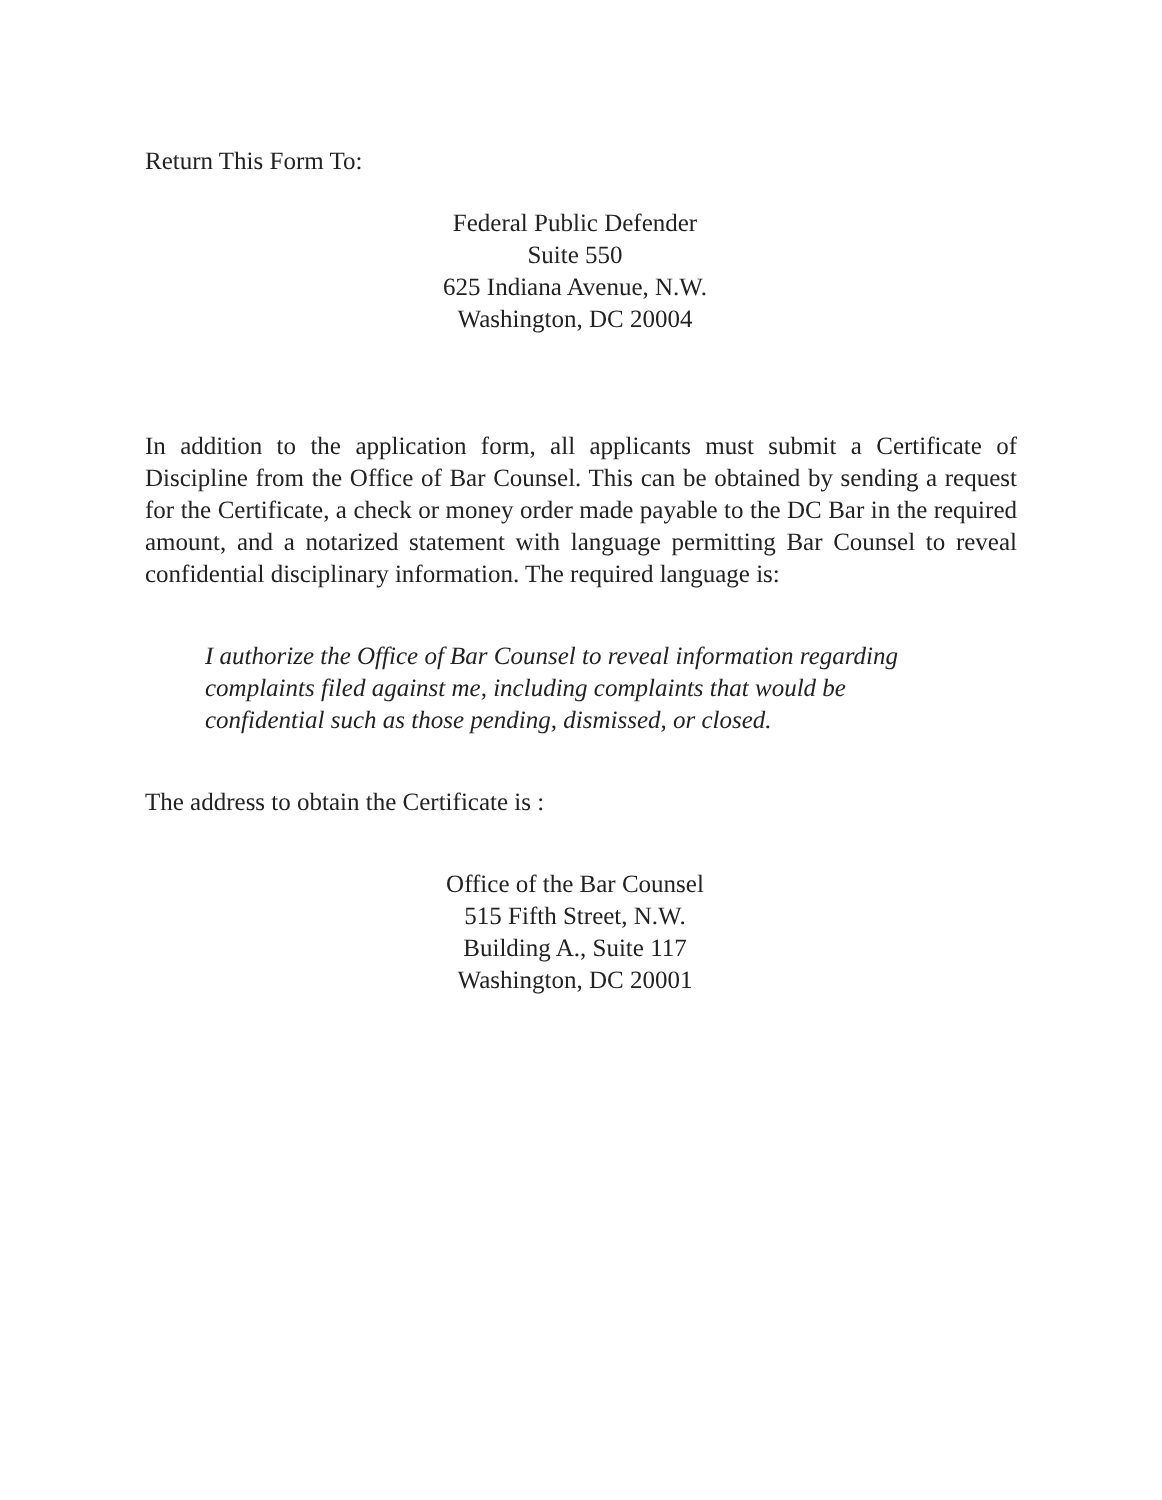Return This Form To:
Federal Public Defender
Suite 550
625 Indiana Avenue, N.W.
Washington, DC 20004
In addition to the application form, all applicants must submit a Certificate of Discipline from the Office of Bar Counsel. This can be obtained by sending a request for the Certificate, a check or money order made payable to the DC Bar in the required amount, and a notarized statement with language permitting Bar Counsel to reveal confidential disciplinary information. The required language is:
I authorize the Office of Bar Counsel to reveal information regarding complaints filed against me, including complaints that would be confidential such as those pending, dismissed, or closed.
The address to obtain the Certificate is :
Office of the Bar Counsel
515 Fifth Street, N.W.
Building A., Suite 117
Washington, DC 20001